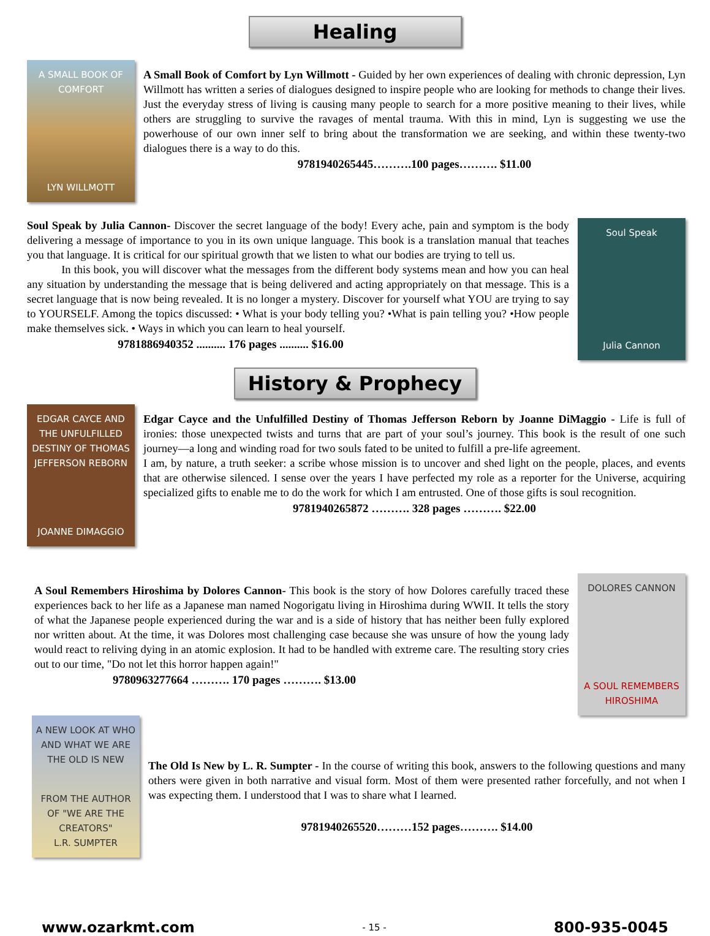Healing
A SMALL BOOK OF COMFORT
LYN WILLMOTT
A Small Book of Comfort by Lyn Willmott - Guided by her own experiences of dealing with chronic depression, Lyn Willmott has written a series of dialogues designed to inspire people who are looking for methods to change their lives. Just the everyday stress of living is causing many people to search for a more positive meaning to their lives, while others are struggling to survive the ravages of mental trauma. With this in mind, Lyn is suggesting we use the powerhouse of our own inner self to bring about the transformation we are seeking, and within these twenty-two dialogues there is a way to do this.
9781940265445……….100 pages………. $11.00
Soul Speak by Julia Cannon- Discover the secret language of the body! Every ache, pain and symptom is the body delivering a message of importance to you in its own unique language. This book is a translation manual that teaches you that language. It is critical for our spiritual growth that we listen to what our bodies are trying to tell us.
In this book, you will discover what the messages from the different body systems mean and how you can heal any situation by understanding the message that is being delivered and acting appropriately on that message. This is a secret language that is now being revealed. It is no longer a mystery. Discover for yourself what YOU are trying to say to YOURSELF. Among the topics discussed: • What is your body telling you? •What is pain telling you? •How people make themselves sick. • Ways in which you can learn to heal yourself.
9781886940352 .......... 176 pages .......... $16.00
Soul Speak
Julia Cannon
History & Prophecy
EDGAR CAYCE AND THE UNFULFILLED DESTINY OF THOMAS JEFFERSON REBORN
JOANNE DIMAGGIO
Edgar Cayce and the Unfulfilled Destiny of Thomas Jefferson Reborn by Joanne DiMaggio - Life is full of ironies: those unexpected twists and turns that are part of your soul’s journey. This book is the result of one such journey—a long and winding road for two souls fated to be united to fulfill a pre-life agreement.
I am, by nature, a truth seeker: a scribe whose mission is to uncover and shed light on the people, places, and events that are otherwise silenced. I sense over the years I have perfected my role as a reporter for the Universe, acquiring specialized gifts to enable me to do the work for which I am entrusted. One of those gifts is soul recognition.
9781940265872 ………. 328 pages ………. $22.00
A Soul Remembers Hiroshima by Dolores Cannon- This book is the story of how Dolores carefully traced these experiences back to her life as a Japanese man named Nogorigatu living in Hiroshima during WWII. It tells the story of what the Japanese people experienced during the war and is a side of history that has neither been fully explored nor written about. At the time, it was Dolores most challenging case because she was unsure of how the young lady would react to reliving dying in an atomic explosion. It had to be handled with extreme care. The resulting story cries out to our time, "Do not let this horror happen again!"
9780963277664 ………. 170 pages ………. $13.00
DOLORES CANNON
A SOUL REMEMBERS HIROSHIMA
A NEW LOOK AT WHO AND WHAT WE ARE
THE OLD IS NEW
FROM THE AUTHOR OF "WE ARE THE CREATORS"
L.R. SUMPTER
The Old Is New by L. R. Sumpter - In the course of writing this book, answers to the following questions and many others were given in both narrative and visual form. Most of them were presented rather forcefully, and not when I was expecting them. I understood that I was to share what I learned.
9781940265520………152 pages………. $14.00
www.ozarkmt.com - 15 - 800-935-0045